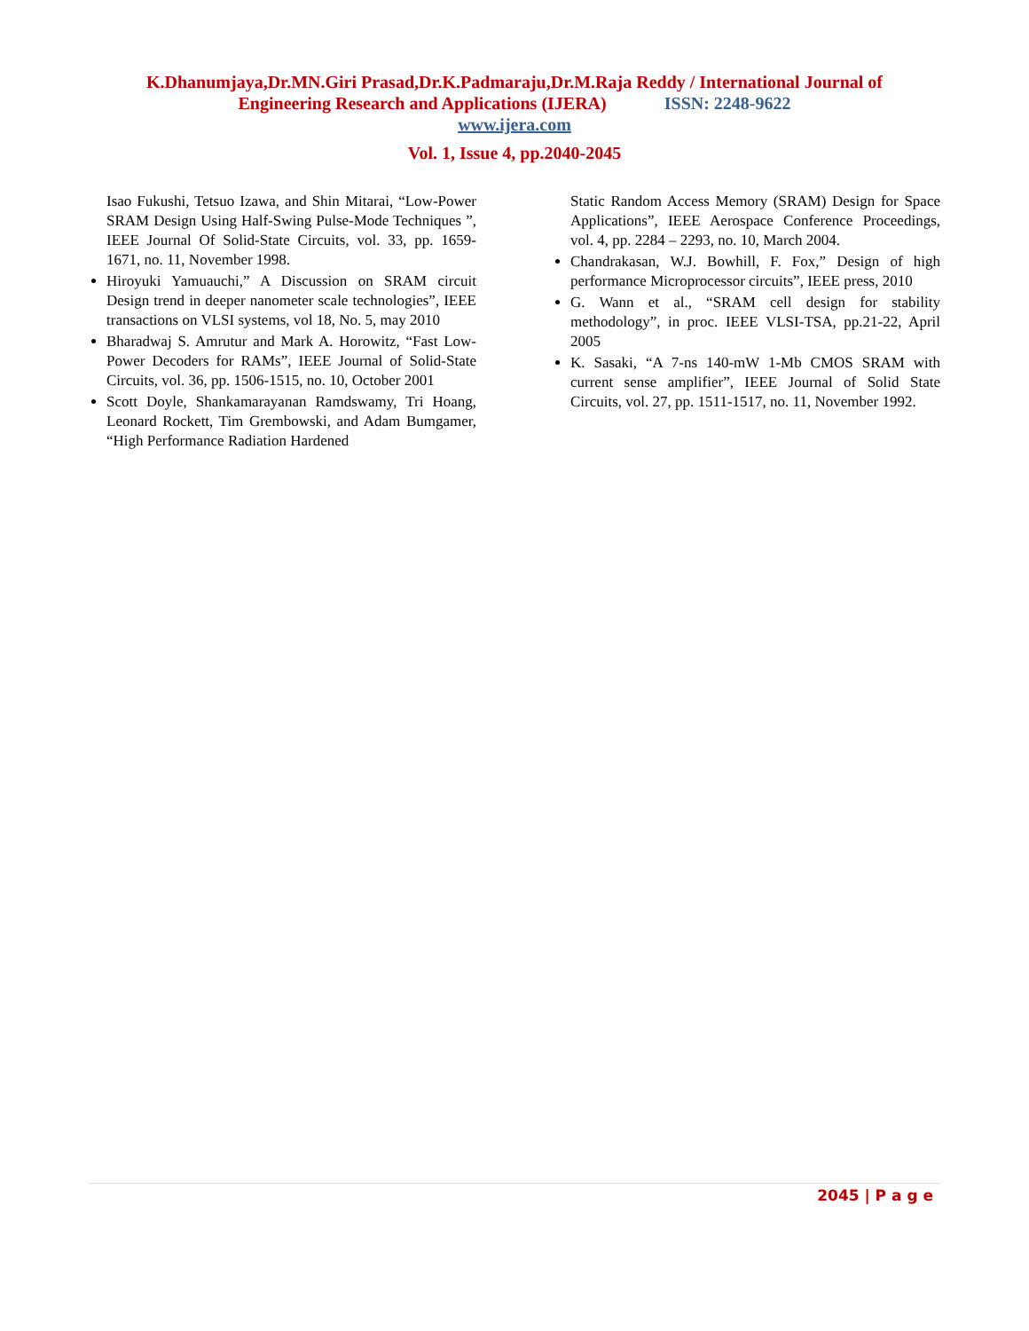K.Dhanumjaya,Dr.MN.Giri Prasad,Dr.K.Padmaraju,Dr.M.Raja Reddy / International Journal of
Engineering Research and Applications (IJERA) ISSN: 2248-9622
www.ijera.com
Vol. 1, Issue 4, pp.2040-2045
Isao Fukushi, Tetsuo Izawa, and Shin Mitarai, “Low-Power SRAM Design Using Half-Swing Pulse-Mode Techniques ”, IEEE Journal Of Solid-State Circuits, vol. 33, pp. 1659-1671, no. 11, November 1998.
Hiroyuki Yamuauchi,” A Discussion on SRAM circuit Design trend in deeper nanometer scale technologies”, IEEE transactions on VLSI systems, vol 18, No. 5, may 2010
Bharadwaj S. Amrutur and Mark A. Horowitz, “Fast Low-Power Decoders for RAMs”, IEEE Journal of Solid-State Circuits, vol. 36, pp. 1506-1515, no. 10, October 2001
Scott Doyle, Shankamarayanan Ramdswamy, Tri Hoang, Leonard Rockett, Tim Grembowski, and Adam Bumgamer, “High Performance Radiation Hardened
Static Random Access Memory (SRAM) Design for Space Applications”, IEEE Aerospace Conference Proceedings, vol. 4, pp. 2284 – 2293, no. 10, March 2004.
Chandrakasan, W.J. Bowhill, F. Fox,” Design of high performance Microprocessor circuits”, IEEE press, 2010
G. Wann et al., “SRAM cell design for stability methodology”, in proc. IEEE VLSI-TSA, pp.21-22, April 2005
K. Sasaki, “A 7-ns 140-mW 1-Mb CMOS SRAM with current sense amplifier”, IEEE Journal of Solid State Circuits, vol. 27, pp. 1511-1517, no. 11, November 1992.
2045 | P a g e